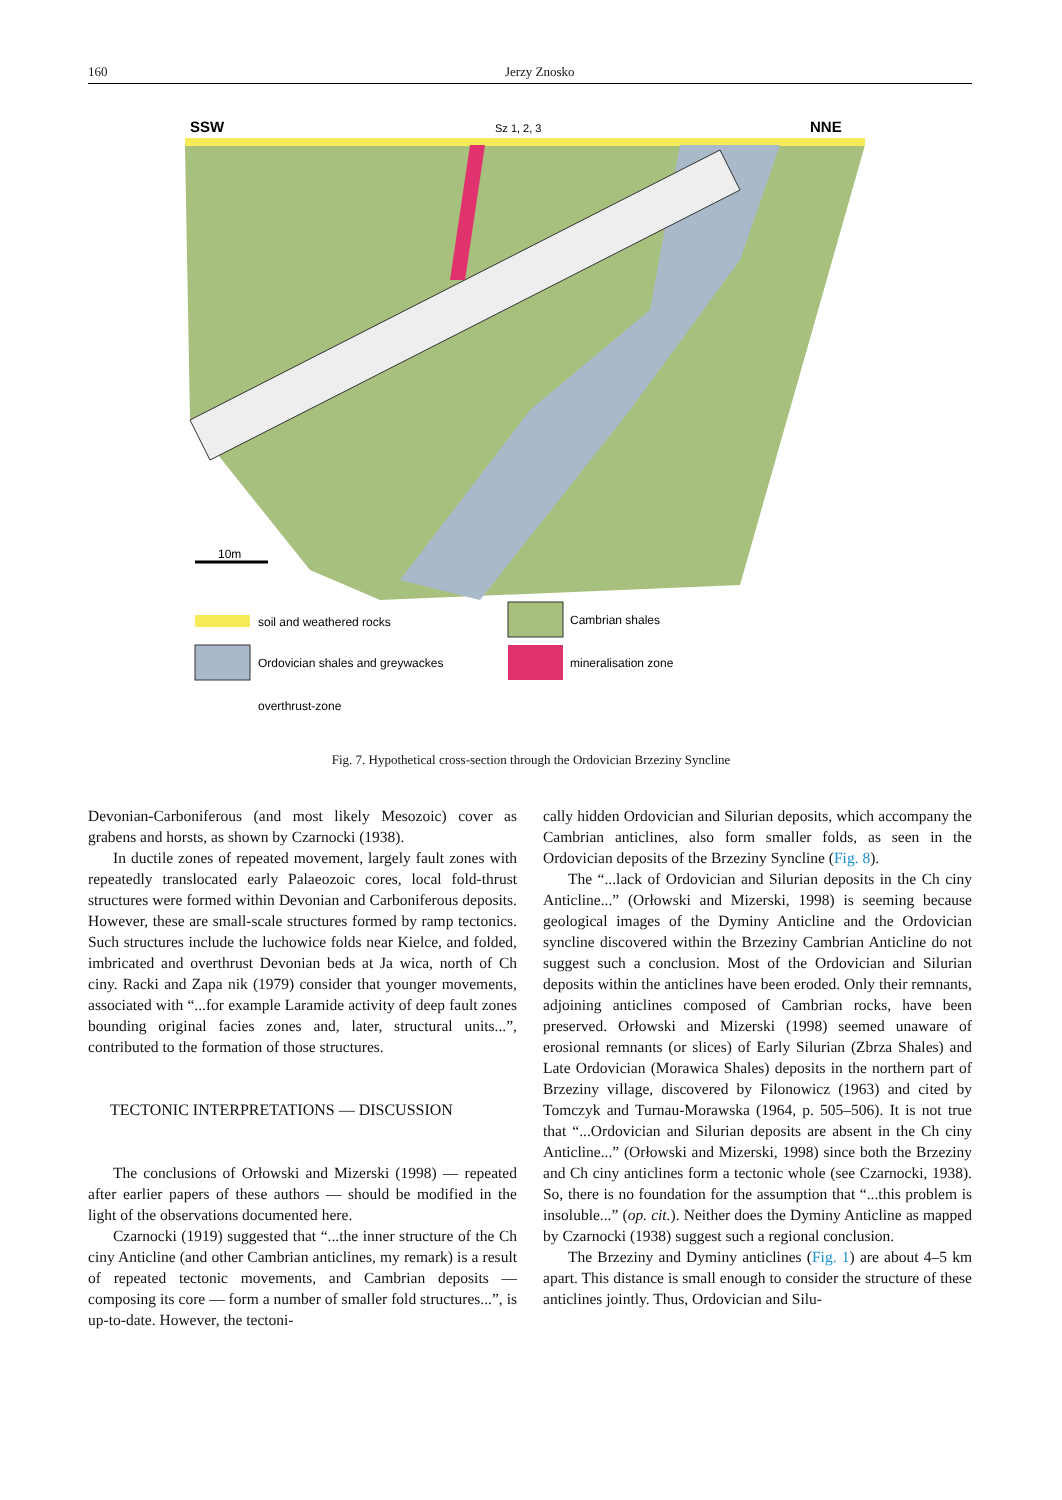160 Jerzy Znosko
SSW
Sz 1, 2, 3
NNE
10m
soil and weathered rocks
Ordovician shales and greywackes
overthrust-zone
Cambrian shales
mineralisation zone
Fig. 7. Hypothetical cross-section through the Ordovician Brzeziny Syncline
Devonian-Carboniferous (and most likely Mesozoic) cover as grabens and horsts, as shown by Czarnocki (1938).
In ductile zones of repeated movement, largely fault zones with repeatedly translocated early Palaeozoic cores, local fold-thrust structures were formed within Devonian and Carboniferous deposits. However, these are small-scale structures formed by ramp tectonics. Such structures include the luchowice folds near Kielce, and folded, imbricated and overthrust Devonian beds at Ja wica, north of Ch ciny. Racki and Zapa nik (1979) consider that younger movements, associated with “...for example Laramide activity of deep fault zones bounding original facies zones and, later, structural units...”, contributed to the formation of those structures.
TECTONIC INTERPRETATIONS — DISCUSSION
The conclusions of Orłowski and Mizerski (1998) — repeated after earlier papers of these authors — should be modified in the light of the observations documented here.
Czarnocki (1919) suggested that “...the inner structure of the Ch ciny Anticline (and other Cambrian anticlines, my remark) is a result of repeated tectonic movements, and Cambrian deposits — composing its core — form a number of smaller fold structures...”, is up-to-date. However, the tectoni-
cally hidden Ordovician and Silurian deposits, which accompany the Cambrian anticlines, also form smaller folds, as seen in the Ordovician deposits of the Brzeziny Syncline (Fig. 8).
The “...lack of Ordovician and Silurian deposits in the Ch ciny Anticline...” (Orłowski and Mizerski, 1998) is seeming because geological images of the Dyminy Anticline and the Ordovician syncline discovered within the Brzeziny Cambrian Anticline do not suggest such a conclusion. Most of the Ordovician and Silurian deposits within the anticlines have been eroded. Only their remnants, adjoining anticlines composed of Cambrian rocks, have been preserved. Orłowski and Mizerski (1998) seemed unaware of erosional remnants (or slices) of Early Silurian (Zbrza Shales) and Late Ordovician (Morawica Shales) deposits in the northern part of Brzeziny village, discovered by Filonowicz (1963) and cited by Tomczyk and Turnau-Morawska (1964, p. 505–506). It is not true that “...Ordovician and Silurian deposits are absent in the Ch ciny Anticline...” (Orłowski and Mizerski, 1998) since both the Brzeziny and Ch ciny anticlines form a tectonic whole (see Czarnocki, 1938). So, there is no foundation for the assumption that “...this problem is insoluble...” (op. cit.). Neither does the Dyminy Anticline as mapped by Czarnocki (1938) suggest such a regional conclusion.
The Brzeziny and Dyminy anticlines (Fig. 1) are about 4–5 km apart. This distance is small enough to consider the structure of these anticlines jointly. Thus, Ordovician and Silu-